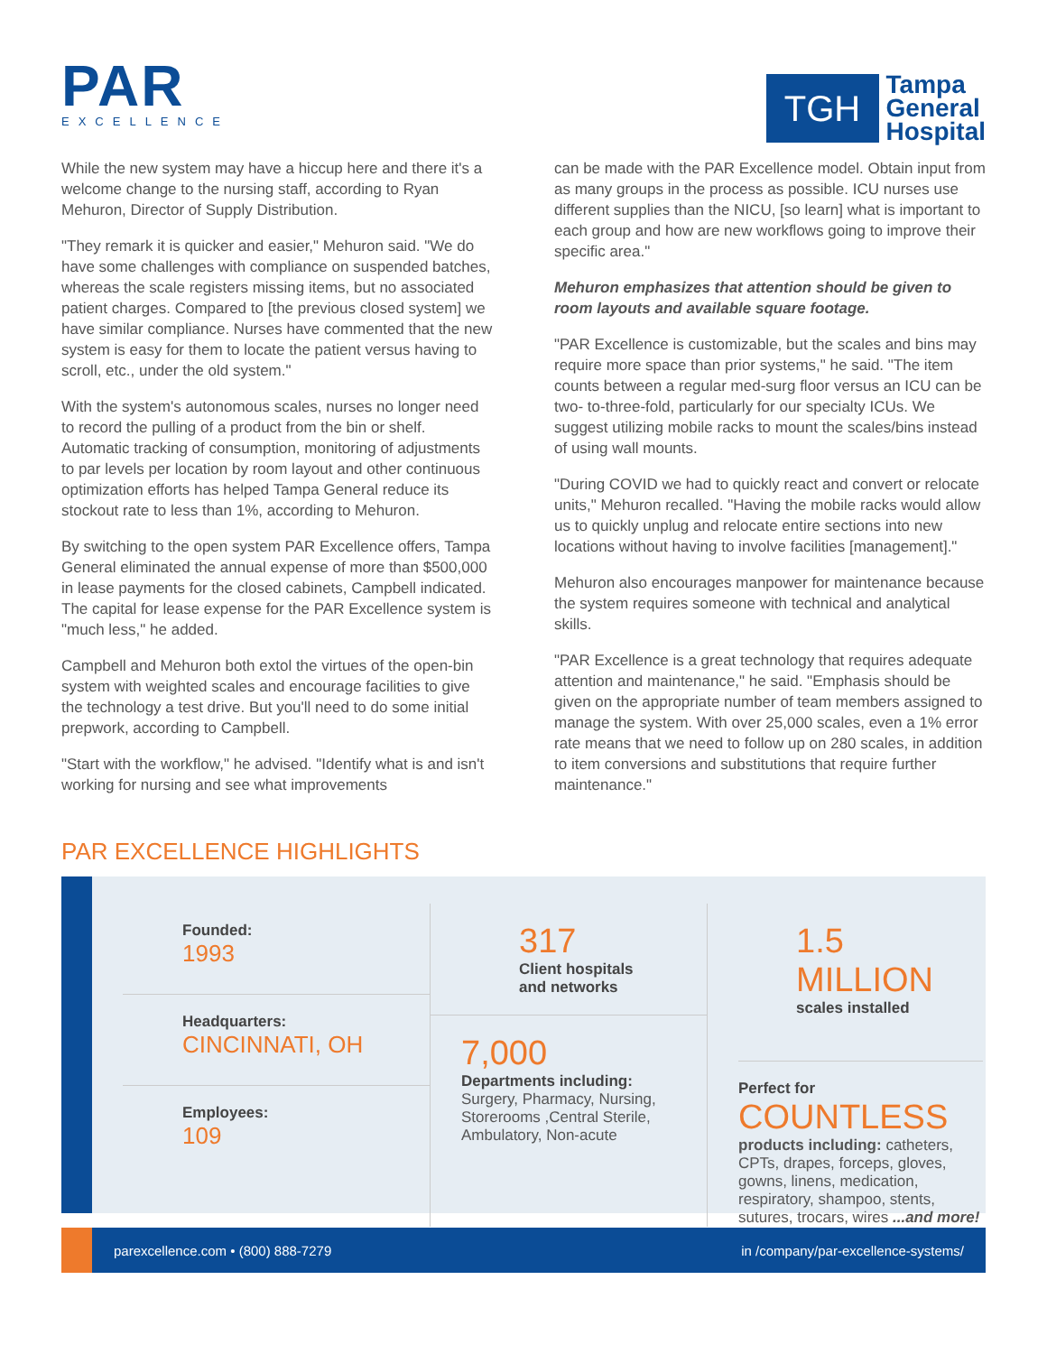PAR
EXCELLENCE
TGH
Tampa
General
Hospital
While the new system may have a hiccup here and there it's a welcome change to the nursing staff, according to Ryan Mehuron, Director of Supply Distribution.
"They remark it is quicker and easier," Mehuron said. "We do have some challenges with compliance on suspended batches, whereas the scale registers missing items, but no associated patient charges. Compared to [the previous closed system] we have similar compliance. Nurses have commented that the new system is easy for them to locate the patient versus having to scroll, etc., under the old system."
With the system's autonomous scales, nurses no longer need to record the pulling of a product from the bin or shelf. Automatic tracking of consumption, monitoring of adjustments to par levels per location by room layout and other continuous optimization efforts has helped Tampa General reduce its stockout rate to less than 1%, according to Mehuron.
By switching to the open system PAR Excellence offers, Tampa General eliminated the annual expense of more than $500,000 in lease payments for the closed cabinets, Campbell indicated. The capital for lease expense for the PAR Excellence system is "much less," he added.
Campbell and Mehuron both extol the virtues of the open-bin system with weighted scales and encourage facilities to give the technology a test drive. But you'll need to do some initial prepwork, according to Campbell.
"Start with the workflow," he advised. "Identify what is and isn't working for nursing and see what improvements
can be made with the PAR Excellence model. Obtain input from as many groups in the process as possible. ICU nurses use different supplies than the NICU, [so learn] what is important to each group and how are new workflows going to improve their specific area."
Mehuron emphasizes that attention should be given to room layouts and available square footage.
"PAR Excellence is customizable, but the scales and bins may require more space than prior systems," he said. "The item counts between a regular med-surg floor versus an ICU can be two- to-three-fold, particularly for our specialty ICUs. We suggest utilizing mobile racks to mount the scales/bins instead of using wall mounts.
"During COVID we had to quickly react and convert or relocate units," Mehuron recalled. "Having the mobile racks would allow us to quickly unplug and relocate entire sections into new locations without having to involve facilities [management]."
Mehuron also encourages manpower for maintenance because the system requires someone with technical and analytical skills.
"PAR Excellence is a great technology that requires adequate attention and maintenance," he said. "Emphasis should be given on the appropriate number of team members assigned to manage the system. With over 25,000 scales, even a 1% error rate means that we need to follow up on 280 scales, in addition to item conversions and substitutions that require further maintenance."
PAR EXCELLENCE HIGHLIGHTS
Founded:
1993
Headquarters:
CINCINNATI, OH
Employees:
109
317
Client hospitals
and networks
7,000
Departments including:
Surgery, Pharmacy, Nursing, Storerooms ,Central Sterile, Ambulatory, Non-acute
1.5 MILLION
scales installed
Perfect for
COUNTLESS
products including: catheters, CPTs, drapes, forceps, gloves, gowns, linens, medication, respiratory, shampoo, stents, sutures, trocars, wires ...and more!
parexcellence.com • (800) 888-7279 in /company/par-excellence-systems/